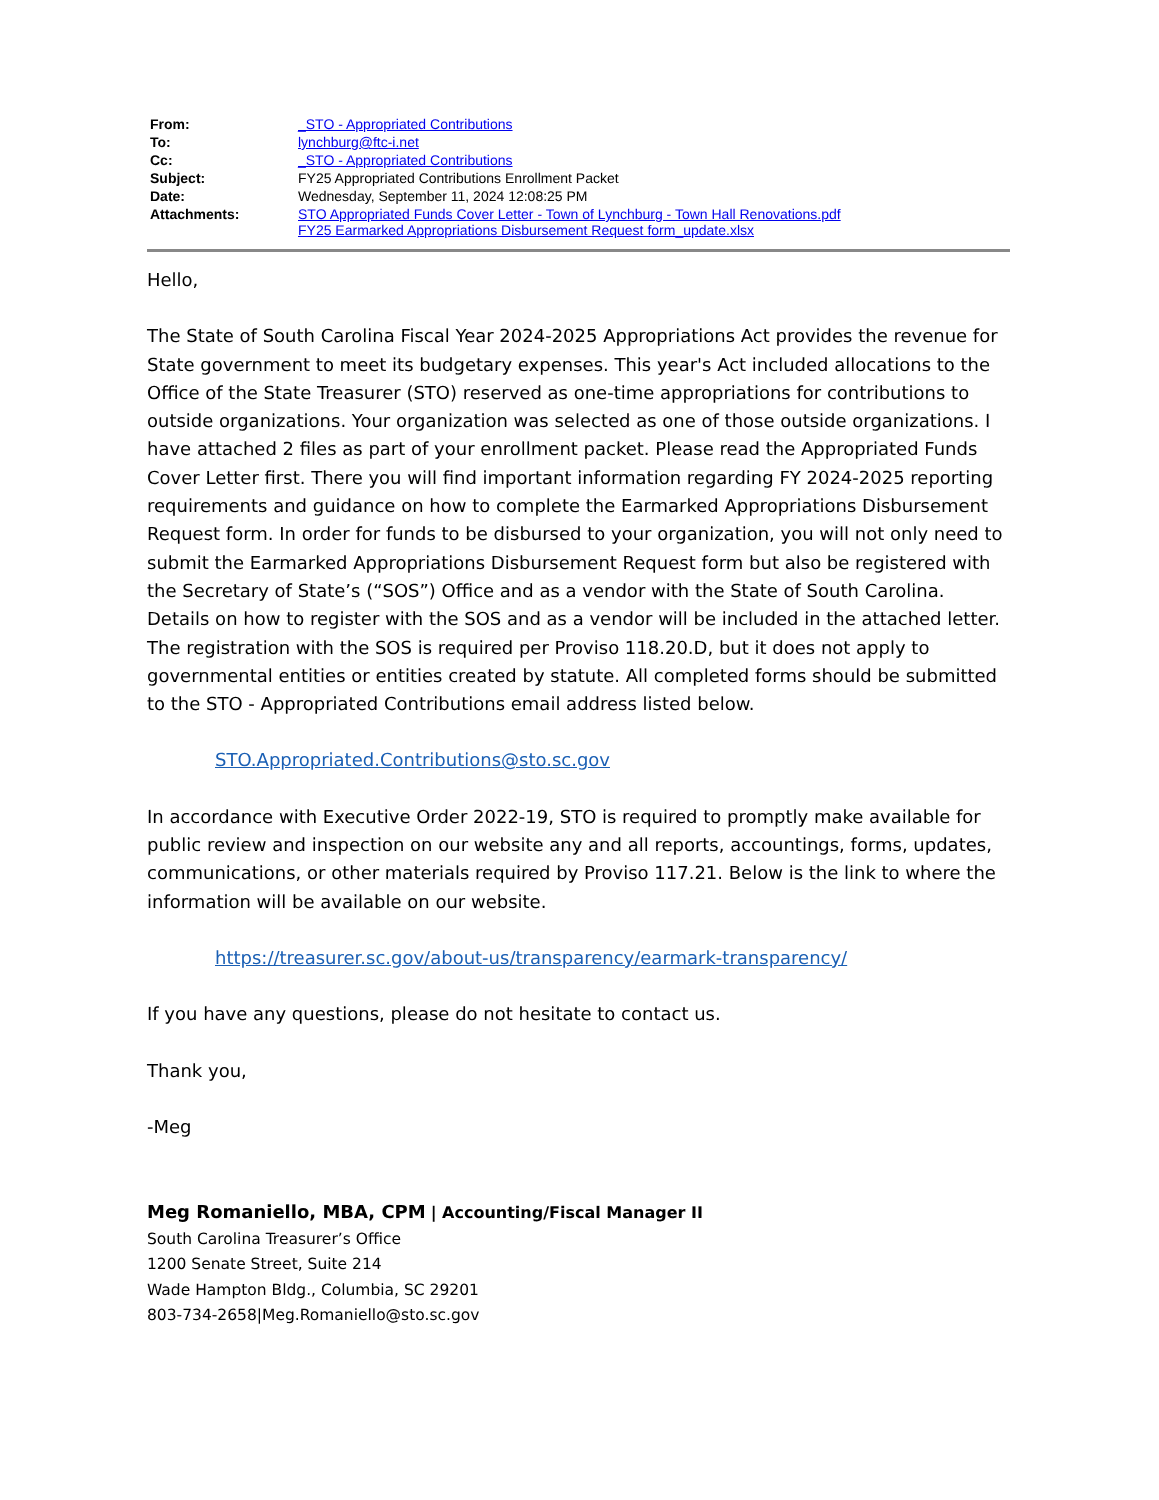| From: | _STO - Appropriated Contributions |
| To: | lynchburg@ftc-i.net |
| Cc: | _STO - Appropriated Contributions |
| Subject: | FY25 Appropriated Contributions Enrollment Packet |
| Date: | Wednesday, September 11, 2024 12:08:25 PM |
| Attachments: | STO Appropriated Funds Cover Letter - Town of Lynchburg - Town Hall Renovations.pdf FY25 Earmarked Appropriations Disbursement Request form_update.xlsx |
Hello,
The State of South Carolina Fiscal Year 2024-2025 Appropriations Act provides the revenue for State government to meet its budgetary expenses. This year's Act included allocations to the Office of the State Treasurer (STO) reserved as one-time appropriations for contributions to outside organizations. Your organization was selected as one of those outside organizations. I have attached 2 files as part of your enrollment packet. Please read the Appropriated Funds Cover Letter first. There you will find important information regarding FY 2024-2025 reporting requirements and guidance on how to complete the Earmarked Appropriations Disbursement Request form. In order for funds to be disbursed to your organization, you will not only need to submit the Earmarked Appropriations Disbursement Request form but also be registered with the Secretary of State’s (“SOS”) Office and as a vendor with the State of South Carolina. Details on how to register with the SOS and as a vendor will be included in the attached letter. The registration with the SOS is required per Proviso 118.20.D, but it does not apply to governmental entities or entities created by statute. All completed forms should be submitted to the STO - Appropriated Contributions email address listed below.
STO.Appropriated.Contributions@sto.sc.gov
In accordance with Executive Order 2022-19, STO is required to promptly make available for public review and inspection on our website any and all reports, accountings, forms, updates, communications, or other materials required by Proviso 117.21. Below is the link to where the information will be available on our website.
https://treasurer.sc.gov/about-us/transparency/earmark-transparency/
If you have any questions, please do not hesitate to contact us.
Thank you,
-Meg
Meg Romaniello, MBA, CPM | Accounting/Fiscal Manager II
South Carolina Treasurer’s Office
1200 Senate Street, Suite 214
Wade Hampton Bldg., Columbia, SC 29201
803-734-2658|Meg.Romaniello@sto.sc.gov